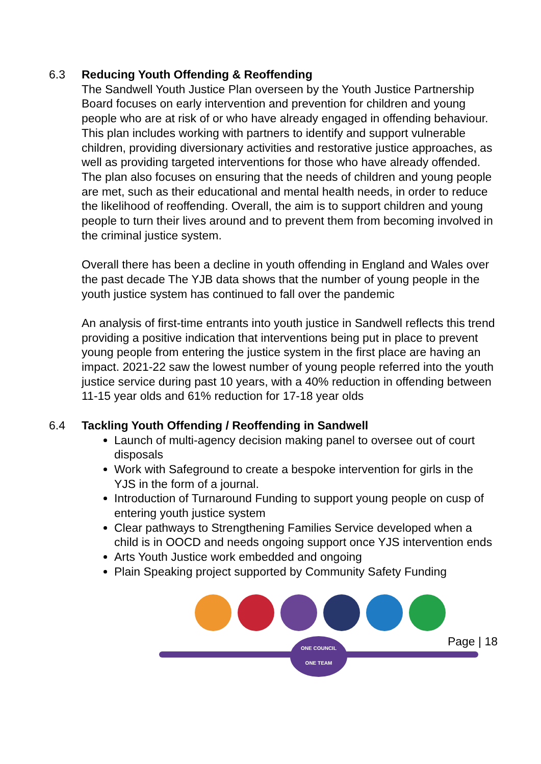6.3 Reducing Youth Offending & Reoffending
The Sandwell Youth Justice Plan overseen by the Youth Justice Partnership Board focuses on early intervention and prevention for children and young people who are at risk of or who have already engaged in offending behaviour. This plan includes working with partners to identify and support vulnerable children, providing diversionary activities and restorative justice approaches, as well as providing targeted interventions for those who have already offended. The plan also focuses on ensuring that the needs of children and young people are met, such as their educational and mental health needs, in order to reduce the likelihood of reoffending. Overall, the aim is to support children and young people to turn their lives around and to prevent them from becoming involved in the criminal justice system.
Overall there has been a decline in youth offending in England and Wales over the past decade The YJB data shows that the number of young people in the youth justice system has continued to fall over the pandemic
An analysis of first-time entrants into youth justice in Sandwell reflects this trend providing a positive indication that interventions being put in place to prevent young people from entering the justice system in the first place are having an impact. 2021-22 saw the lowest number of young people referred into the youth justice service during past 10 years, with a 40% reduction in offending between 11-15 year olds and 61% reduction for 17-18 year olds
6.4 Tackling Youth Offending / Reoffending in Sandwell
Launch of multi-agency decision making panel to oversee out of court disposals
Work with Safeground to create a bespoke intervention for girls in the YJS in the form of a journal.
Introduction of Turnaround Funding to support young people on cusp of entering youth justice system
Clear pathways to Strengthening Families Service developed when a child is in OOCD and needs ongoing support once YJS intervention ends
Arts Youth Justice work embedded and ongoing
Plain Speaking project supported by Community Safety Funding
ONE COUNCIL
ONE TEAM
Page | 18